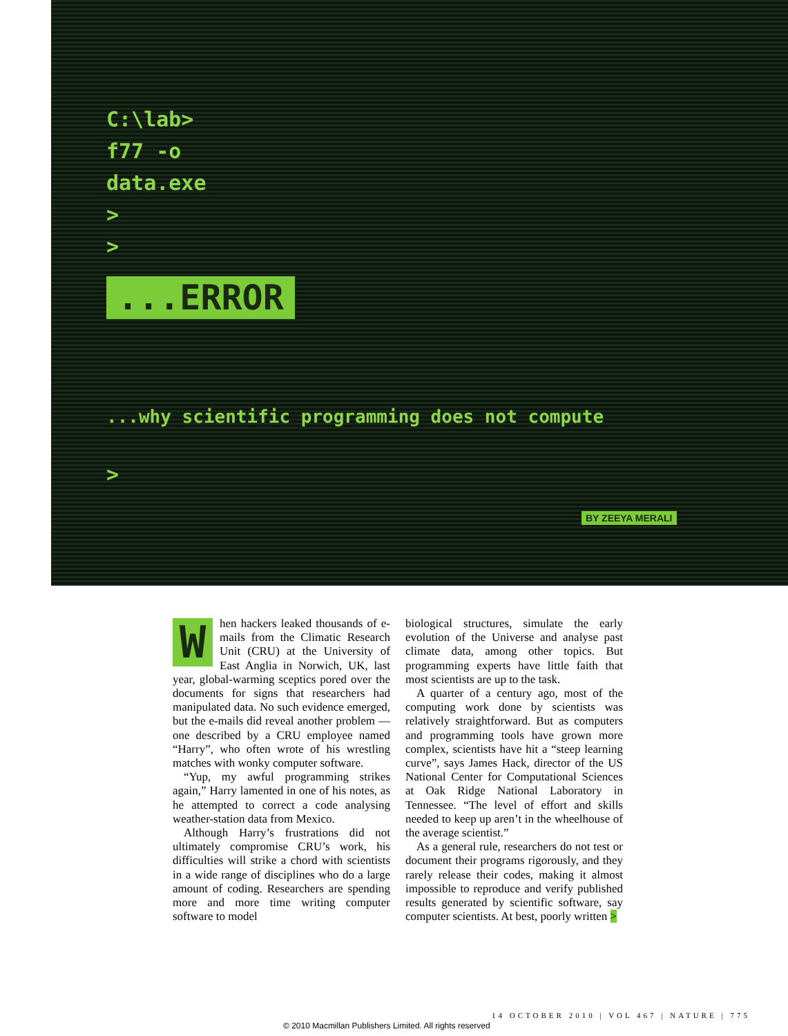C:\lab>
f77 -o
data.exe
>
>
...ERROR
...why scientific programming does not compute
>
BY ZEEYA MERALI
When hackers leaked thousands of e-mails from the Climatic Research Unit (CRU) at the University of East Anglia in Norwich, UK, last year, global-warming sceptics pored over the documents for signs that researchers had manipulated data. No such evidence emerged, but the e-mails did reveal another problem — one described by a CRU employee named “Harry”, who often wrote of his wrestling matches with wonky computer software.
“Yup, my awful programming strikes again,” Harry lamented in one of his notes, as he attempted to correct a code analysing weather-station data from Mexico.
Although Harry’s frustrations did not ultimately compromise CRU’s work, his difficulties will strike a chord with scientists in a wide range of disciplines who do a large amount of coding. Researchers are spending more and more time writing computer software to model
biological structures, simulate the early evolution of the Universe and analyse past climate data, among other topics. But programming experts have little faith that most scientists are up to the task.
A quarter of a century ago, most of the computing work done by scientists was relatively straightforward. But as computers and programming tools have grown more complex, scientists have hit a “steep learning curve”, says James Hack, director of the US National Center for Computational Sciences at Oak Ridge National Laboratory in Tennessee. “The level of effort and skills needed to keep up aren’t in the wheelhouse of the average scientist.”
As a general rule, researchers do not test or document their programs rigorously, and they rarely release their codes, making it almost impossible to reproduce and verify published results generated by scientific software, say computer scientists. At best, poorly written >
14 OCTOBER 2010 | VOL 467 | NATURE | 775
© 2010 Macmillan Publishers Limited. All rights reserved